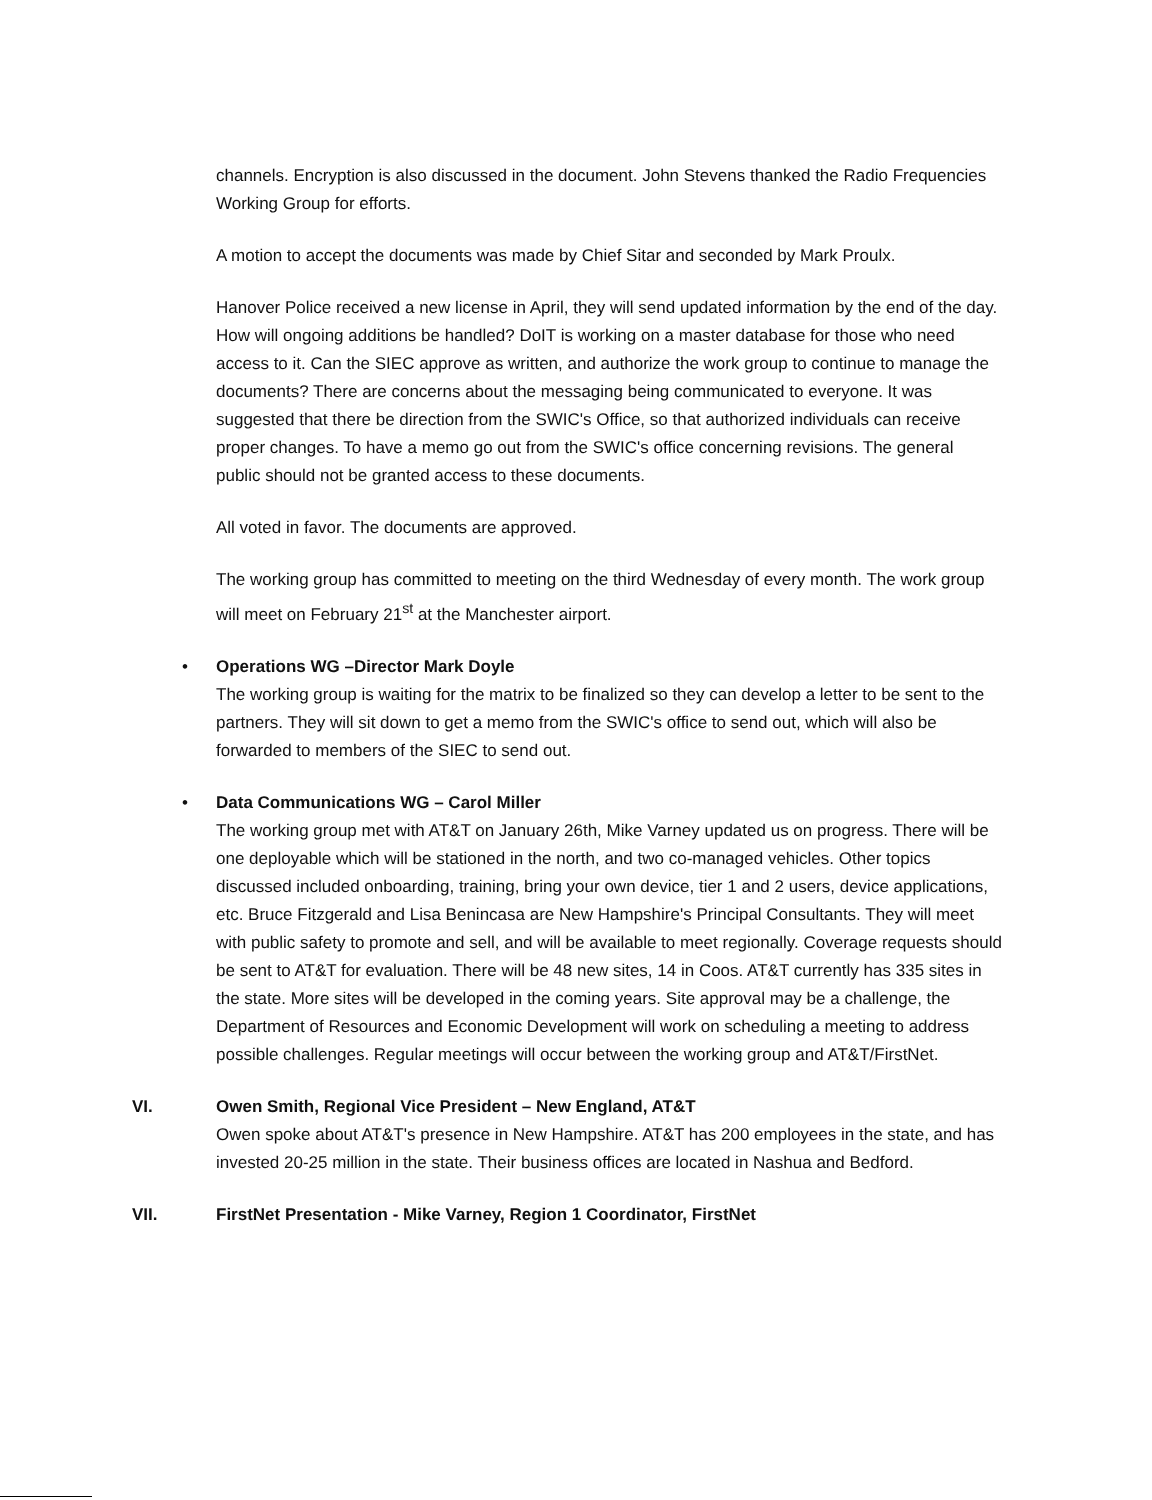channels. Encryption is also discussed in the document. John Stevens thanked the Radio Frequencies Working Group for efforts.
A motion to accept the documents was made by Chief Sitar and seconded by Mark Proulx.
Hanover Police received a new license in April, they will send updated information by the end of the day. How will ongoing additions be handled? DoIT is working on a master database for those who need access to it. Can the SIEC approve as written, and authorize the work group to continue to manage the documents? There are concerns about the messaging being communicated to everyone. It was suggested that there be direction from the SWIC's Office, so that authorized individuals can receive proper changes. To have a memo go out from the SWIC's office concerning revisions. The general public should not be granted access to these documents.
All voted in favor. The documents are approved.
The working group has committed to meeting on the third Wednesday of every month. The work group will meet on February 21<sup>st</sup> at the Manchester airport.
• Operations WG –Director Mark Doyle
The working group is waiting for the matrix to be finalized so they can develop a letter to be sent to the partners. They will sit down to get a memo from the SWIC's office to send out, which will also be forwarded to members of the SIEC to send out.
• Data Communications WG – Carol Miller
The working group met with AT&T on January 26th, Mike Varney updated us on progress. There will be one deployable which will be stationed in the north, and two co-managed vehicles. Other topics discussed included onboarding, training, bring your own device, tier 1 and 2 users, device applications, etc. Bruce Fitzgerald and Lisa Benincasa are New Hampshire's Principal Consultants. They will meet with public safety to promote and sell, and will be available to meet regionally. Coverage requests should be sent to AT&T for evaluation. There will be 48 new sites, 14 in Coos. AT&T currently has 335 sites in the state. More sites will be developed in the coming years. Site approval may be a challenge, the Department of Resources and Economic Development will work on scheduling a meeting to address possible challenges. Regular meetings will occur between the working group and AT&T/FirstNet.
VI. Owen Smith, Regional Vice President – New England, AT&T
Owen spoke about AT&T's presence in New Hampshire. AT&T has 200 employees in the state, and has invested 20-25 million in the state. Their business offices are located in Nashua and Bedford.
VII. FirstNet Presentation - Mike Varney, Region 1 Coordinator, FirstNet